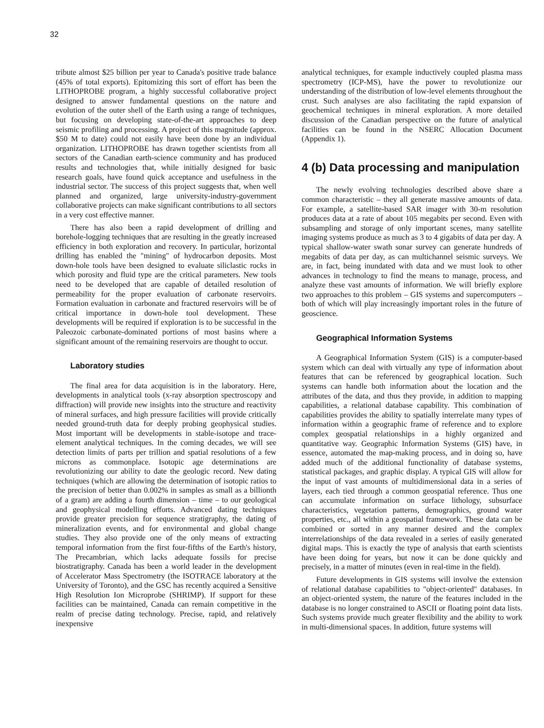32
tribute almost $25 billion per year to Canada's positive trade balance (45% of total exports). Epitomizing this sort of effort has been the LITHOPROBE program, a highly successful collaborative project designed to answer fundamental questions on the nature and evolution of the outer shell of the Earth using a range of techniques, but focusing on developing state-of-the-art approaches to deep seismic profiling and processing. A project of this magnitude (approx. $50 M to date) could not easily have been done by an individual organization. LITHOPROBE has drawn together scientists from all sectors of the Canadian earth-science community and has produced results and technologies that, while initially designed for basic research goals, have found quick acceptance and usefulness in the industrial sector. The success of this project suggests that, when well planned and organized, large university-industry-government collaborative projects can make significant contributions to all sectors in a very cost effective manner.
There has also been a rapid development of drilling and borehole-logging techniques that are resulting in the greatly increased efficiency in both exploration and recovery. In particular, horizontal drilling has enabled the "mining" of hydrocarbon deposits. Most down-hole tools have been designed to evaluate siliclastic rocks in which porosity and fluid type are the critical parameters. New tools need to be developed that are capable of detailed resolution of permeability for the proper evaluation of carbonate reservoirs. Formation evaluation in carbonate and fractured reservoirs will be of critical importance in down-hole tool development. These developments will be required if exploration is to be successful in the Paleozoic carbonate-dominated portions of most basins where a significant amount of the remaining reservoirs are thought to occur.
Laboratory studies
The final area for data acquisition is in the laboratory. Here, developments in analytical tools (x-ray absorption spectroscopy and diffraction) will provide new insights into the structure and reactivity of mineral surfaces, and high pressure facilities will provide critically needed ground-truth data for deeply probing geophysical studies. Most important will be developments in stable-isotope and trace-element analytical techniques. In the coming decades, we will see detection limits of parts per trillion and spatial resolutions of a few microns as commonplace. Isotopic age determinations are revolutionizing our ability to date the geologic record. New dating techniques (which are allowing the determination of isotopic ratios to the precision of better than 0.002% in samples as small as a billionth of a gram) are adding a fourth dimension – time – to our geological and geophysical modelling efforts. Advanced dating techniques provide greater precision for sequence stratigraphy, the dating of mineralization events, and for environmental and global change studies. They also provide one of the only means of extracting temporal information from the first four-fifths of the Earth's history, The Precambrian, which lacks adequate fossils for precise biostratigraphy. Canada has been a world leader in the development of Accelerator Mass Spectrometry (the ISOTRACE laboratory at the University of Toronto), and the GSC has recently acquired a Sensitive High Resolution Ion Microprobe (SHRIMP). If support for these facilities can be maintained, Canada can remain competitive in the realm of precise dating technology. Precise, rapid, and relatively inexpensive
analytical techniques, for example inductively coupled plasma mass spectrometry (ICP-MS), have the power to revolutionize our understanding of the distribution of low-level elements throughout the crust. Such analyses are also facilitating the rapid expansion of geochemical techniques in mineral exploration. A more detailed discussion of the Canadian perspective on the future of analytical facilities can be found in the NSERC Allocation Document (Appendix 1).
4 (b) Data processing and manipulation
The newly evolving technologies described above share a common characteristic – they all generate massive amounts of data. For example, a satellite-based SAR imager with 30-m resolution produces data at a rate of about 105 megabits per second. Even with subsampling and storage of only important scenes, many satellite imaging systems produce as much as 3 to 4 gigabits of data per day. A typical shallow-water swath sonar survey can generate hundreds of megabits of data per day, as can multichannel seismic surveys. We are, in fact, being inundated with data and we must look to other advances in technology to find the means to manage, process, and analyze these vast amounts of information. We will briefly explore two approaches to this problem – GIS systems and supercomputers – both of which will play increasingly important roles in the future of geoscience.
Geographical Information Systems
A Geographical Information System (GIS) is a computer-based system which can deal with virtually any type of information about features that can be referenced by geographical location. Such systems can handle both information about the location and the attributes of the data, and thus they provide, in addition to mapping capabilities, a relational database capability. This combination of capabilities provides the ability to spatially interrelate many types of information within a geographic frame of reference and to explore complex geospatial relationships in a highly organized and quantitative way. Geographic Information Systems (GIS) have, in essence, automated the map-making process, and in doing so, have added much of the additional functionality of database systems, statistical packages, and graphic display. A typical GIS will allow for the input of vast amounts of multidimensional data in a series of layers, each tied through a common geospatial reference. Thus one can accumulate information on surface lithology, subsurface characteristics, vegetation patterns, demographics, ground water properties, etc., all within a geospatial framework. These data can be combined or sorted in any manner desired and the complex interrelationships of the data revealed in a series of easily generated digital maps. This is exactly the type of analysis that earth scientists have been doing for years, but now it can be done quickly and precisely, in a matter of minutes (even in real-time in the field).
Future developments in GIS systems will involve the extension of relational database capabilities to "object-oriented" databases. In an object-oriented system, the nature of the features included in the database is no longer constrained to ASCII or floating point data lists. Such systems provide much greater flexibility and the ability to work in multi-dimensional spaces. In addition, future systems will